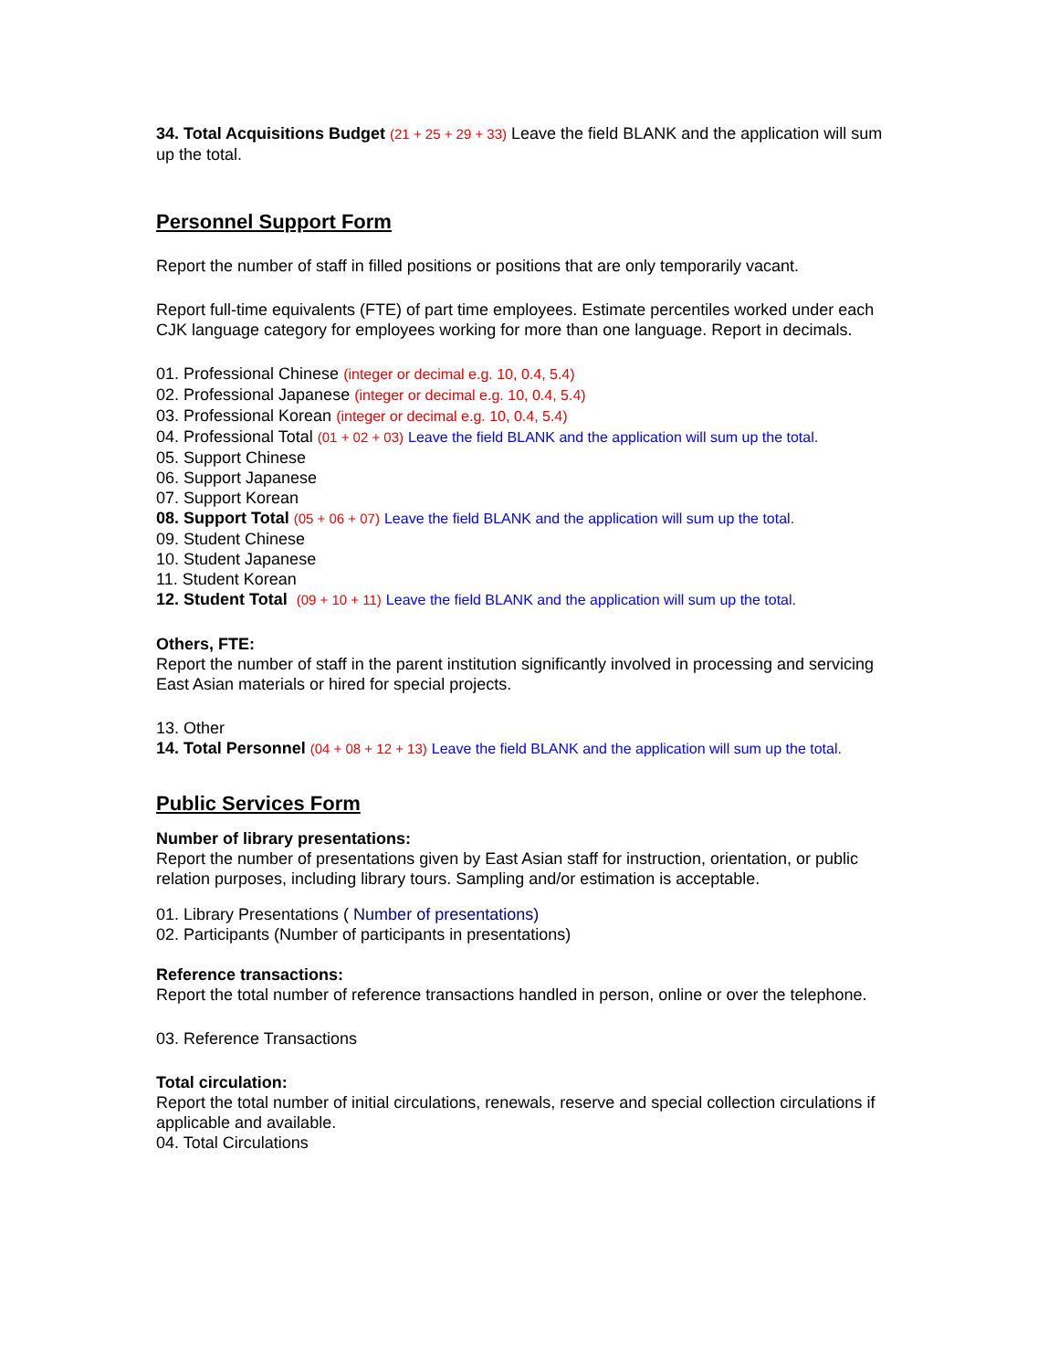34. Total Acquisitions Budget (21 + 25 + 29 + 33) Leave the field BLANK and the application will sum up the total.
Personnel Support Form
Report the number of staff in filled positions or positions that are only temporarily vacant.
Report full-time equivalents (FTE) of part time employees. Estimate percentiles worked under each CJK language category for employees working for more than one language. Report in decimals.
01. Professional Chinese (integer or decimal e.g. 10, 0.4, 5.4)
02. Professional Japanese (integer or decimal e.g. 10, 0.4, 5.4)
03. Professional Korean (integer or decimal e.g. 10, 0.4, 5.4)
04. Professional Total (01 + 02 + 03) Leave the field BLANK and the application will sum up the total.
05. Support Chinese
06. Support Japanese
07. Support Korean
08. Support Total (05 + 06 + 07) Leave the field BLANK and the application will sum up the total.
09. Student Chinese
10. Student Japanese
11. Student Korean
12. Student Total (09 + 10 + 11) Leave the field BLANK and the application will sum up the total.
Others, FTE:
Report the number of staff in the parent institution significantly involved in processing and servicing East Asian materials or hired for special projects.
13. Other
14. Total Personnel (04 + 08 + 12 + 13) Leave the field BLANK and the application will sum up the total.
Public Services Form
Number of library presentations:
Report the number of presentations given by East Asian staff for instruction, orientation, or public relation purposes, including library tours. Sampling and/or estimation is acceptable.
01. Library Presentations ( Number of presentations)
02. Participants (Number of participants in presentations)
Reference transactions:
Report the total number of reference transactions handled in person, online or over the telephone.
03. Reference Transactions
Total circulation:
Report the total number of initial circulations, renewals, reserve and special collection circulations if applicable and available.
04. Total Circulations